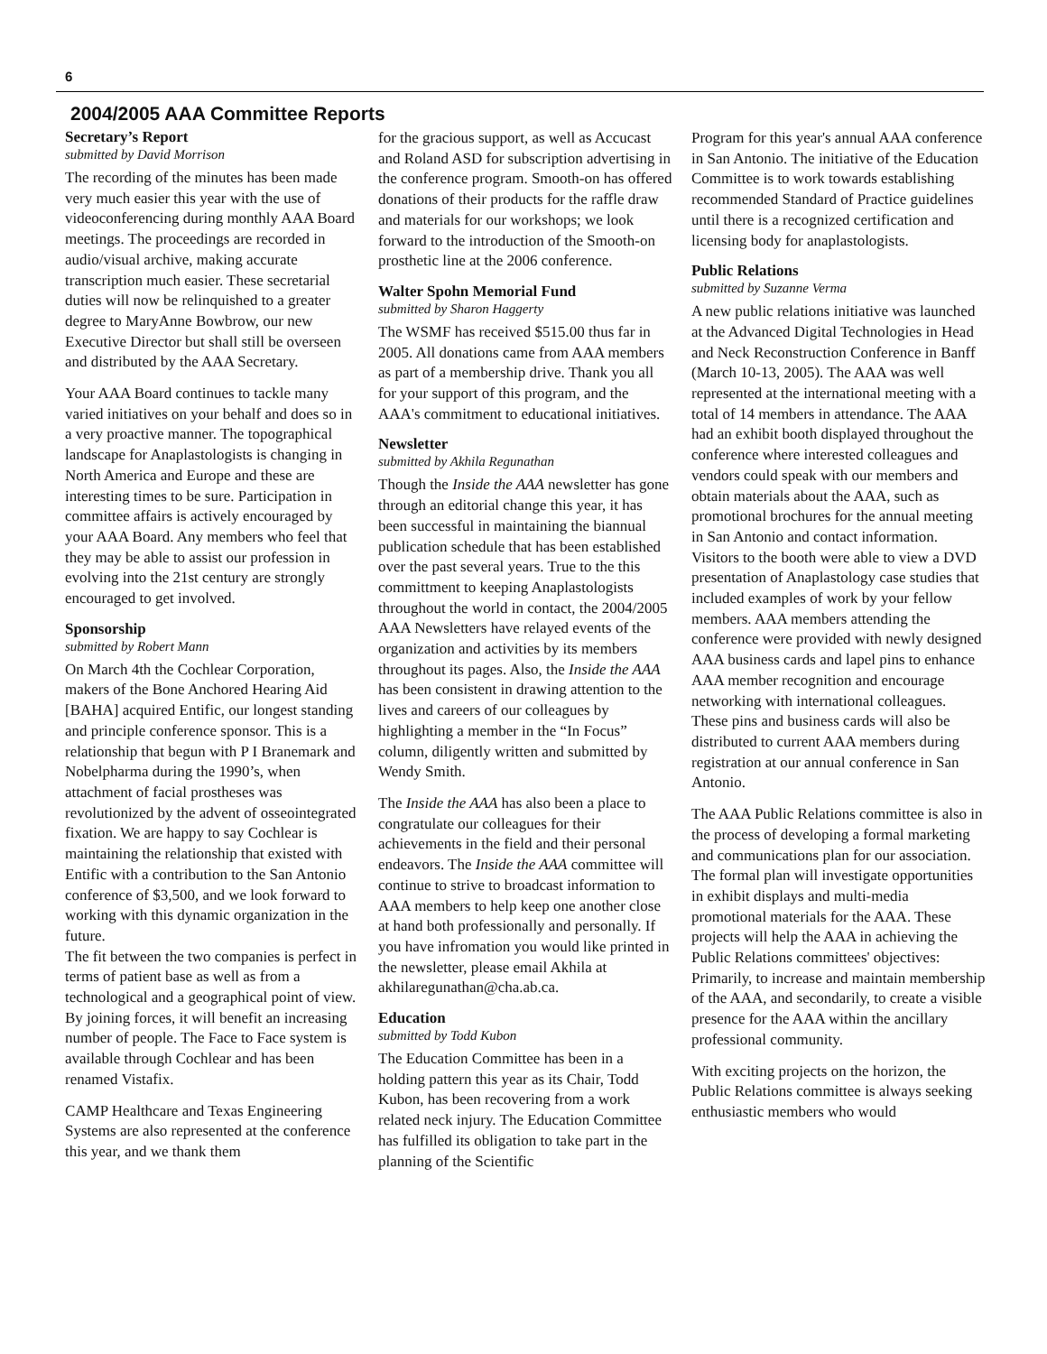6
2004/2005 AAA Committee Reports
Secretary’s Report
submitted by David Morrison
The recording of the minutes has been made very much easier this year with the use of videoconferencing during monthly AAA Board meetings. The proceedings are recorded in audio/visual archive, making accurate transcription much easier. These secretarial duties will now be relinquished to a greater degree to MaryAnne Bowbrow, our new Executive Director but shall still be overseen and distributed by the AAA Secretary.
Your AAA Board continues to tackle many varied initiatives on your behalf and does so in a very proactive manner. The topographical landscape for Anaplastologists is changing in North America and Europe and these are interesting times to be sure. Participation in committee affairs is actively encouraged by your AAA Board. Any members who feel that they may be able to assist our profession in evolving into the 21st century are strongly encouraged to get involved.
Sponsorship
submitted by Robert Mann
On March 4th the Cochlear Corporation, makers of the Bone Anchored Hearing Aid [BAHA] acquired Entific, our longest standing and principle conference sponsor. This is a relationship that begun with P I Branemark and Nobelpharma during the 1990’s, when attachment of facial prostheses was revolutionized by the advent of osseointegrated fixation. We are happy to say Cochlear is maintaining the relationship that existed with Entific with a contribution to the San Antonio conference of $3,500, and we look forward to working with this dynamic organization in the future.
The fit between the two companies is perfect in terms of patient base as well as from a technological and a geographical point of view. By joining forces, it will benefit an increasing number of people. The Face to Face system is available through Cochlear and has been renamed Vistafix.
CAMP Healthcare and Texas Engineering Systems are also represented at the conference this year, and we thank them
for the gracious support, as well as Accucast and Roland ASD for subscription advertising in the conference program. Smooth-on has offered donations of their products for the raffle draw and materials for our workshops; we look forward to the introduction of the Smooth-on prosthetic line at the 2006 conference.
Walter Spohn Memorial Fund
submitted by Sharon Haggerty
The WSMF has received $515.00 thus far in 2005. All donations came from AAA members as part of a membership drive. Thank you all for your support of this program, and the AAA's commitment to educational initiatives.
Newsletter
submitted by Akhila Regunathan
Though the Inside the AAA newsletter has gone through an editorial change this year, it has been successful in maintaining the biannual publication schedule that has been established over the past several years. True to the this committment to keeping Anaplastologists throughout the world in contact, the 2004/2005 AAA Newsletters have relayed events of the organization and activities by its members throughout its pages. Also, the Inside the AAA has been consistent in drawing attention to the lives and careers of our colleagues by highlighting a member in the “In Focus” column, diligently written and submitted by Wendy Smith.
The Inside the AAA has also been a place to congratulate our colleagues for their achievements in the field and their personal endeavors. The Inside the AAA committee will continue to strive to broadcast information to AAA members to help keep one another close at hand both professionally and personally. If you have infromation you would like printed in the newsletter, please email Akhila at akhilaregunathan@cha.ab.ca.
Education
submitted by Todd Kubon
The Education Committee has been in a holding pattern this year as its Chair, Todd Kubon, has been recovering from a work related neck injury. The Education Committee has fulfilled its obligation to take part in the planning of the Scientific
Program for this year's annual AAA conference in San Antonio. The initiative of the Education Committee is to work towards establishing recommended Standard of Practice guidelines until there is a recognized certification and licensing body for anaplastologists.
Public Relations
submitted by Suzanne Verma
A new public relations initiative was launched at the Advanced Digital Technologies in Head and Neck Reconstruction Conference in Banff (March 10-13, 2005). The AAA was well represented at the international meeting with a total of 14 members in attendance. The AAA had an exhibit booth displayed throughout the conference where interested colleagues and vendors could speak with our members and obtain materials about the AAA, such as promotional brochures for the annual meeting in San Antonio and contact information. Visitors to the booth were able to view a DVD presentation of Anaplastology case studies that included examples of work by your fellow members. AAA members attending the conference were provided with newly designed AAA business cards and lapel pins to enhance AAA member recognition and encourage networking with international colleagues. These pins and business cards will also be distributed to current AAA members during registration at our annual conference in San Antonio.
The AAA Public Relations committee is also in the process of developing a formal marketing and communications plan for our association. The formal plan will investigate opportunities in exhibit displays and multi-media promotional materials for the AAA. These projects will help the AAA in achieving the Public Relations committees' objectives: Primarily, to increase and maintain membership of the AAA, and secondarily, to create a visible presence for the AAA within the ancillary professional community.
With exciting projects on the horizon, the Public Relations committee is always seeking enthusiastic members who would